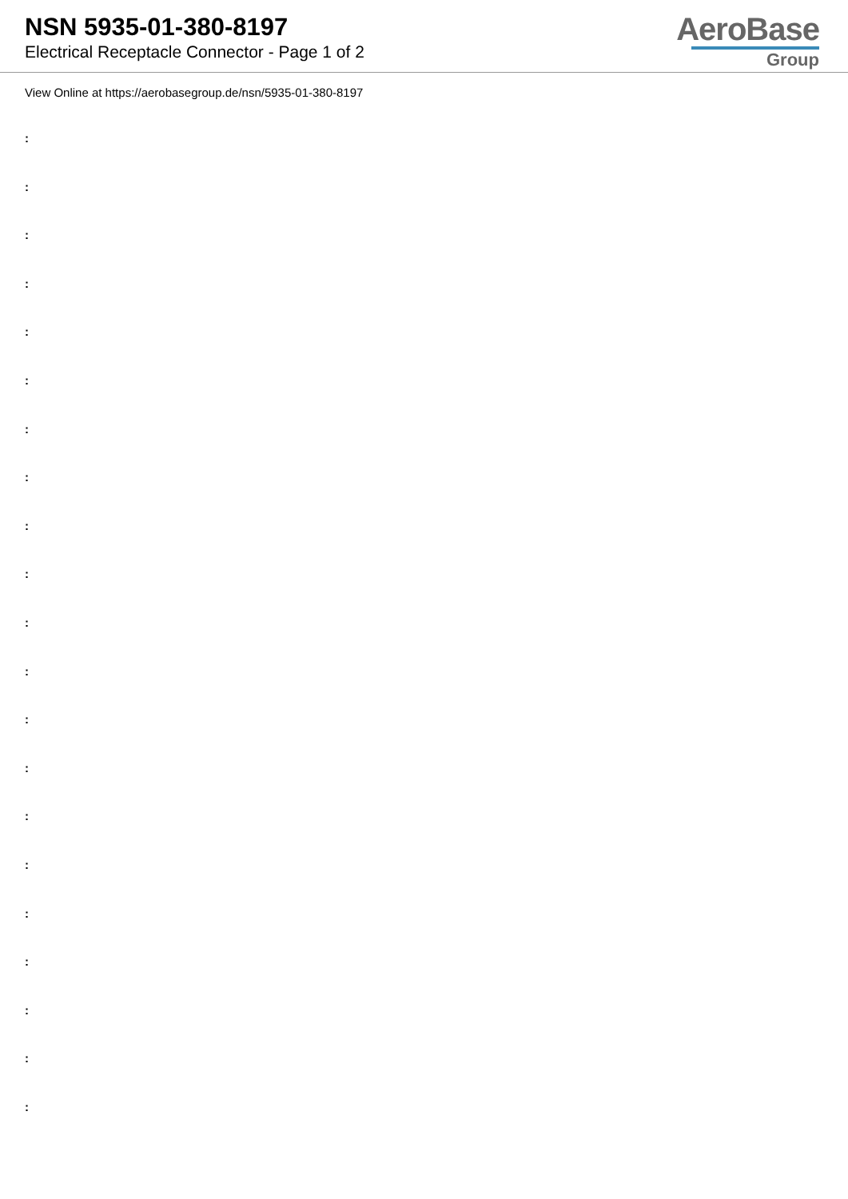NSN 5935-01-380-8197
Electrical Receptacle Connector - Page 1 of 2
AeroBase
Group
View Online at https://aerobasegroup.de/nsn/5935-01-380-8197
:
:
:
:
:
:
:
:
:
:
:
:
:
:
:
:
:
:
:
:
: